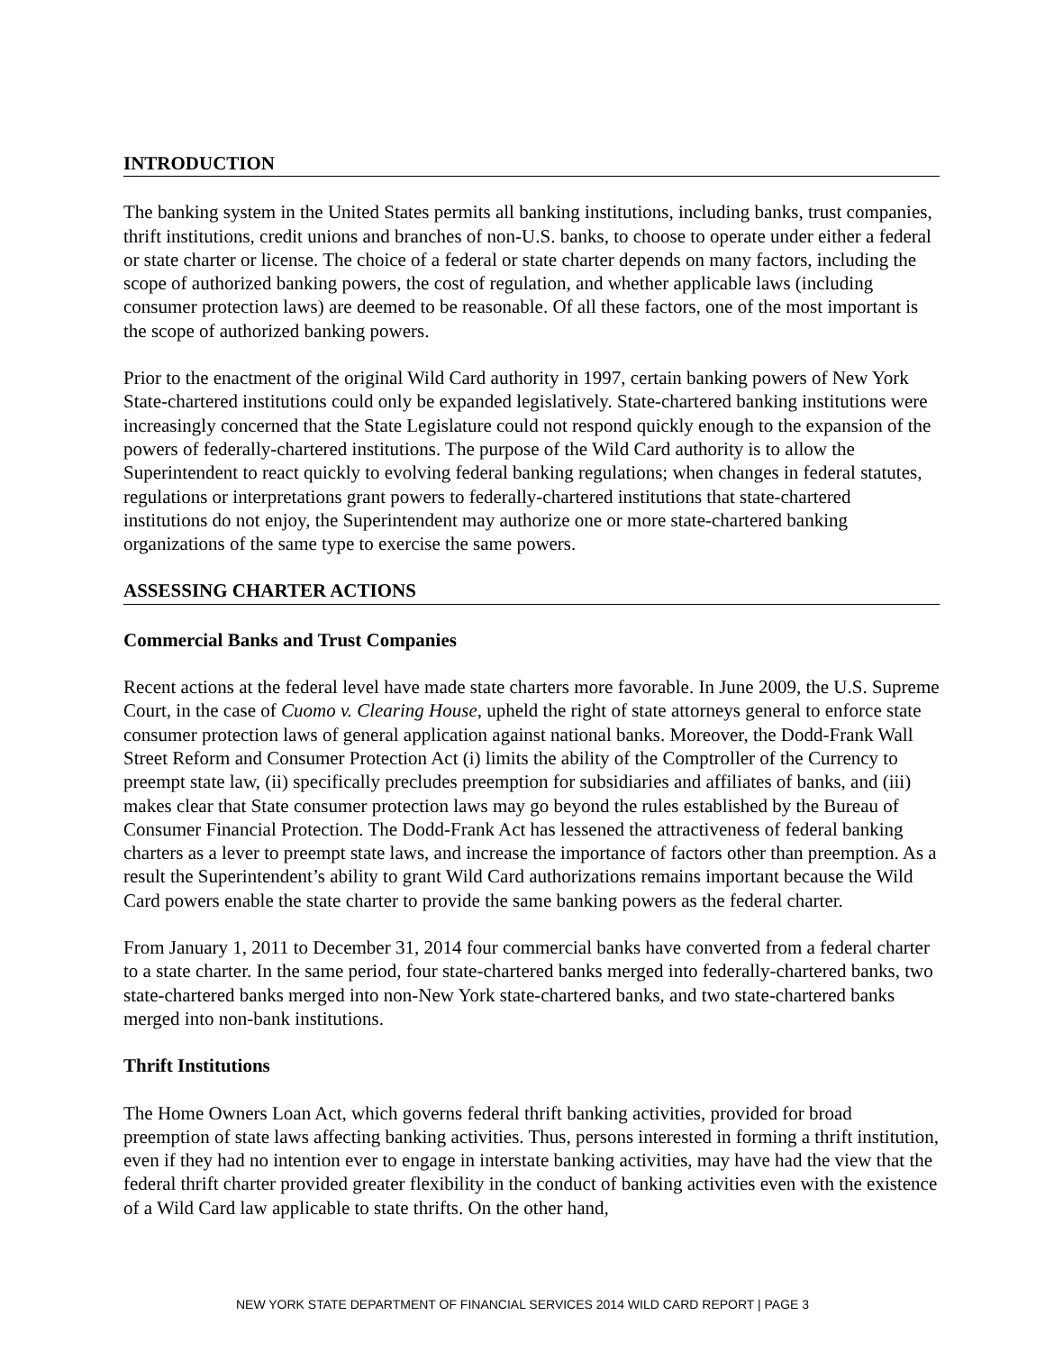INTRODUCTION
The banking system in the United States permits all banking institutions, including banks, trust companies, thrift institutions, credit unions and branches of non-U.S. banks, to choose to operate under either a federal or state charter or license. The choice of a federal or state charter depends on many factors, including the scope of authorized banking powers, the cost of regulation, and whether applicable laws (including consumer protection laws) are deemed to be reasonable. Of all these factors, one of the most important is the scope of authorized banking powers.
Prior to the enactment of the original Wild Card authority in 1997, certain banking powers of New York State-chartered institutions could only be expanded legislatively. State-chartered banking institutions were increasingly concerned that the State Legislature could not respond quickly enough to the expansion of the powers of federally-chartered institutions. The purpose of the Wild Card authority is to allow the Superintendent to react quickly to evolving federal banking regulations; when changes in federal statutes, regulations or interpretations grant powers to federally-chartered institutions that state-chartered institutions do not enjoy, the Superintendent may authorize one or more state-chartered banking organizations of the same type to exercise the same powers.
ASSESSING CHARTER ACTIONS
Commercial Banks and Trust Companies
Recent actions at the federal level have made state charters more favorable. In June 2009, the U.S. Supreme Court, in the case of Cuomo v. Clearing House, upheld the right of state attorneys general to enforce state consumer protection laws of general application against national banks. Moreover, the Dodd-Frank Wall Street Reform and Consumer Protection Act (i) limits the ability of the Comptroller of the Currency to preempt state law, (ii) specifically precludes preemption for subsidiaries and affiliates of banks, and (iii) makes clear that State consumer protection laws may go beyond the rules established by the Bureau of Consumer Financial Protection. The Dodd-Frank Act has lessened the attractiveness of federal banking charters as a lever to preempt state laws, and increase the importance of factors other than preemption. As a result the Superintendent’s ability to grant Wild Card authorizations remains important because the Wild Card powers enable the state charter to provide the same banking powers as the federal charter.
From January 1, 2011 to December 31, 2014 four commercial banks have converted from a federal charter to a state charter. In the same period, four state-chartered banks merged into federally-chartered banks, two state-chartered banks merged into non-New York state-chartered banks, and two state-chartered banks merged into non-bank institutions.
Thrift Institutions
The Home Owners Loan Act, which governs federal thrift banking activities, provided for broad preemption of state laws affecting banking activities. Thus, persons interested in forming a thrift institution, even if they had no intention ever to engage in interstate banking activities, may have had the view that the federal thrift charter provided greater flexibility in the conduct of banking activities even with the existence of a Wild Card law applicable to state thrifts. On the other hand,
NEW YORK STATE DEPARTMENT OF FINANCIAL SERVICES 2014 WILD CARD REPORT | PAGE 3